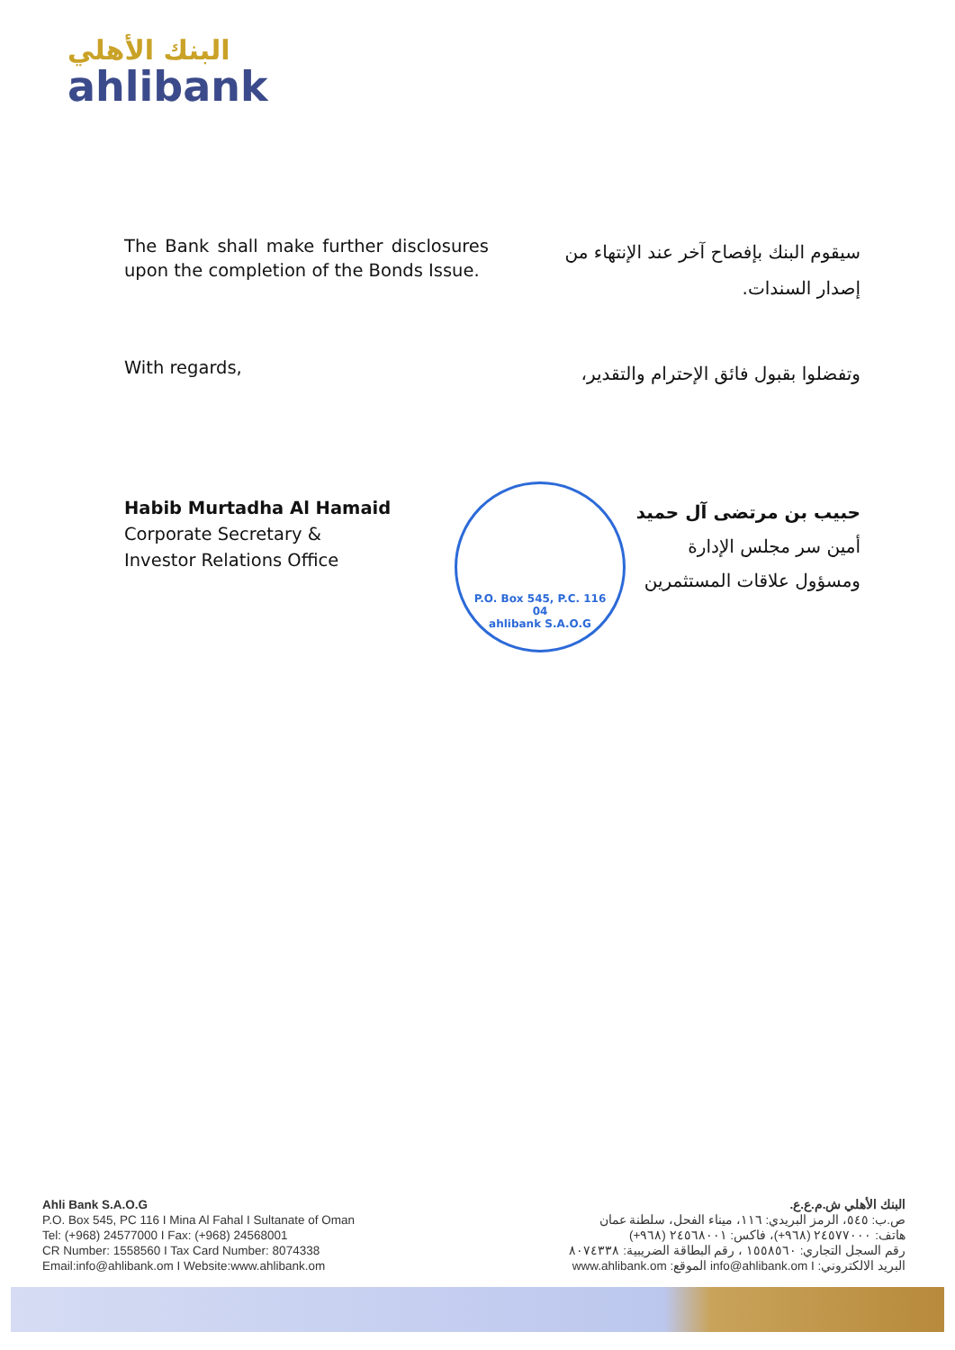البنك الأهلي
ahlibank
The Bank shall make further disclosures upon the completion of the Bonds Issue.
سيقوم البنك بإفصاح آخر عند الإنتهاء من إصدار السندات.
With regards,
وتفضلوا بقبول فائق الإحترام والتقدير،
Habib Murtadha Al Hamaid
Corporate Secretary &
Investor Relations Office
حبيب بن مرتضى آل حميد
أمين سر مجلس الإدارة
ومسؤول علاقات المستثمرين
P.O. Box 545, P.C. 116
04
ahlibank S.A.O.G
Ahli Bank S.A.O.G
P.O. Box 545, PC 116 I Mina Al Fahal I Sultanate of Oman
Tel: (+968) 24577000 I Fax: (+968) 24568001
CR Number: 1558560 I Tax Card Number: 8074338
Email:info@ahlibank.om I Website:www.ahlibank.om
البنك الأهلي ش.م.ع.ع.
ص.ب: ٥٤٥، الرمز البريدي: ١١٦، ميناء الفحل، سلطنة عمان
هاتف: ٢٤٥٧٧٠٠٠ (٩٦٨+)، فاكس: ٢٤٥٦٨٠٠١ (٩٦٨+)
رقم السجل التجاري: ١٥٥٨٥٦٠ ، رقم البطاقة الضريبية: ٨٠٧٤٣٣٨
البريد الالكتروني: info@ahlibank.om I الموقع: www.ahlibank.om